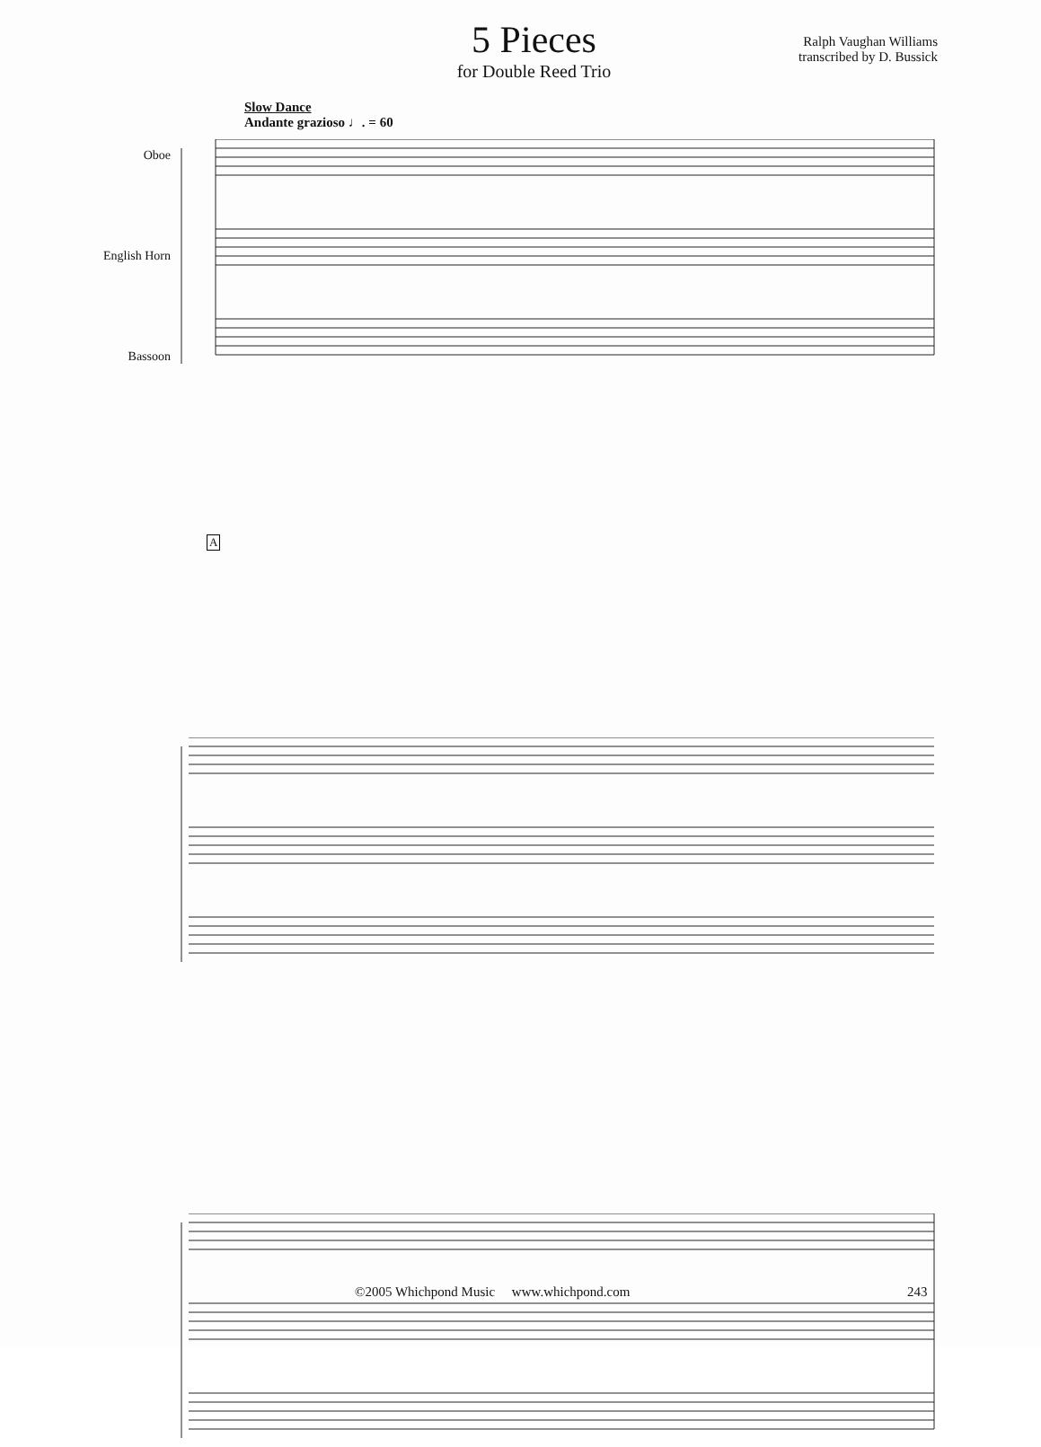5 Pieces
for Double Reed Trio
Ralph Vaughan Williams
transcribed by D. Bussick
Slow Dance
Andante grazioso ♩. = 60
Oboe
English Horn
Bassoon
A
©2005 Whichpond Music www.whichpond.com 243